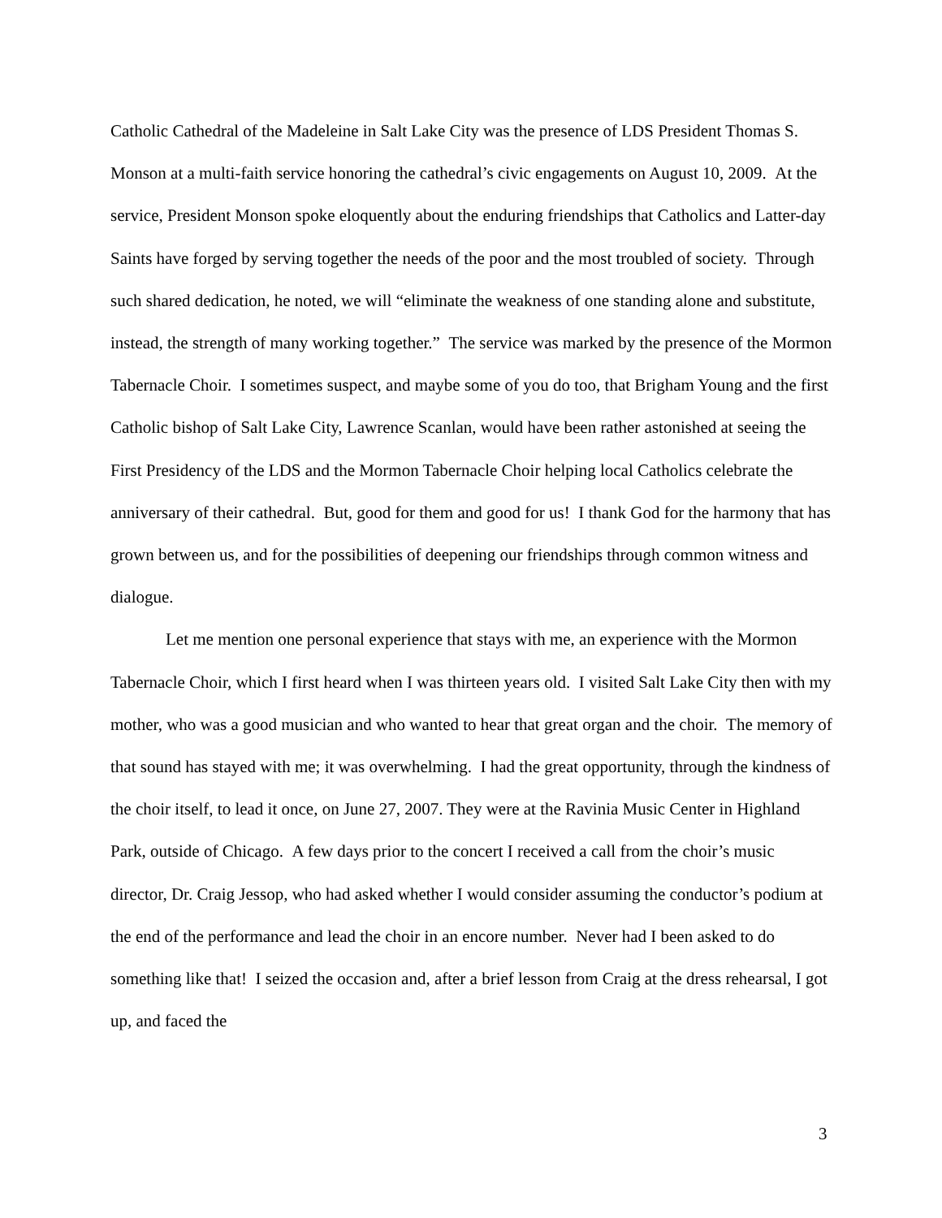Catholic Cathedral of the Madeleine in Salt Lake City was the presence of LDS President Thomas S. Monson at a multi-faith service honoring the cathedral’s civic engagements on August 10, 2009. At the service, President Monson spoke eloquently about the enduring friendships that Catholics and Latter-day Saints have forged by serving together the needs of the poor and the most troubled of society. Through such shared dedication, he noted, we will “eliminate the weakness of one standing alone and substitute, instead, the strength of many working together.” The service was marked by the presence of the Mormon Tabernacle Choir. I sometimes suspect, and maybe some of you do too, that Brigham Young and the first Catholic bishop of Salt Lake City, Lawrence Scanlan, would have been rather astonished at seeing the First Presidency of the LDS and the Mormon Tabernacle Choir helping local Catholics celebrate the anniversary of their cathedral. But, good for them and good for us! I thank God for the harmony that has grown between us, and for the possibilities of deepening our friendships through common witness and dialogue.
Let me mention one personal experience that stays with me, an experience with the Mormon Tabernacle Choir, which I first heard when I was thirteen years old. I visited Salt Lake City then with my mother, who was a good musician and who wanted to hear that great organ and the choir. The memory of that sound has stayed with me; it was overwhelming. I had the great opportunity, through the kindness of the choir itself, to lead it once, on June 27, 2007. They were at the Ravinia Music Center in Highland Park, outside of Chicago. A few days prior to the concert I received a call from the choir’s music director, Dr. Craig Jessop, who had asked whether I would consider assuming the conductor’s podium at the end of the performance and lead the choir in an encore number. Never had I been asked to do something like that! I seized the occasion and, after a brief lesson from Craig at the dress rehearsal, I got up, and faced the
3